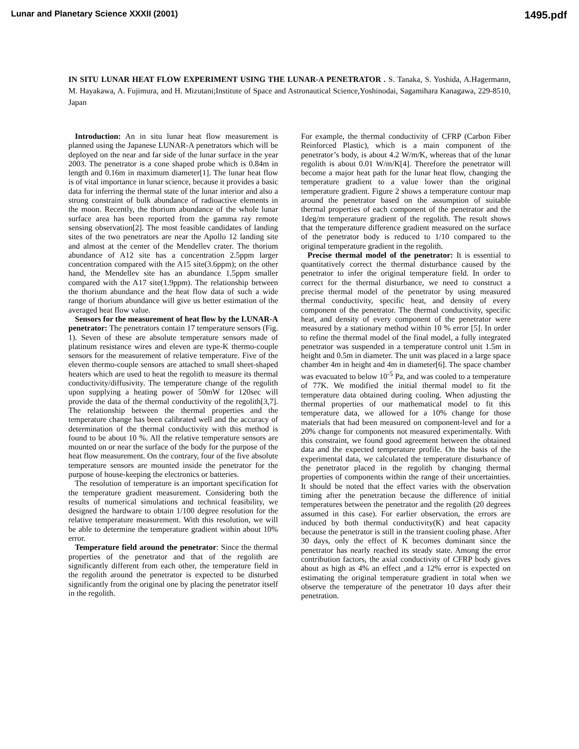Lunar and Planetary Science XXXII (2001) 1495.pdf
IN SITU LUNAR HEAT FLOW EXPERIMENT USING THE LUNAR-A PENETRATOR . S. Tanaka, S. Yoshida, A.Hagermann, M. Hayakawa, A. Fujimura, and H. Mizutani;Institute of Space and Astronautical Science,Yoshinodai, Sagamihara Kanagawa, 229-8510, Japan
Introduction: An in situ lunar heat flow measurement is planned using the Japanese LUNAR-A penetrators which will be deployed on the near and far side of the lunar surface in the year 2003. The penetrator is a cone shaped probe which is 0.84m in length and 0.16m in maximum diameter[1]. The lunar heat flow is of vital importance in lunar science, because it provides a basic data for inferring the thermal state of the lunar interior and also a strong constraint of bulk abundance of radioactive elements in the moon. Recently, the thorium abundance of the whole lunar surface area has been reported from the gamma ray remote sensing observation[2]. The most feasible candidates of landing sites of the two penetrators are near the Apollo 12 landing site and almost at the center of the Mendellev crater. The thorium abundance of A12 site has a concentration 2.5ppm larger concentration compared with the A15 site(3.6ppm); on the other hand, the Mendellev site has an abundance 1.5ppm smaller compared with the A17 site(1.9ppm). The relationship between the thorium abundance and the heat flow data of such a wide range of thorium abundance will give us better estimation of the averaged heat flow value.
Sensors for the measurement of heat flow by the LUNAR-A penetrator: The penetrators contain 17 temperature sensors (Fig. 1). Seven of these are absolute temperature sensors made of platinum resistance wires and eleven are type-K thermo-couple sensors for the measurement of relative temperature. Five of the eleven thermo-couple sensors are attached to small sheet-shaped heaters which are used to heat the regolith to measure its thermal conductivity/diffusivity. The temperature change of the regolith upon supplying a heating power of 50mW for 120sec will provide the data of the thermal conductivity of the regolith[3,7]. The relationship between the thermal properties and the temperature change has been calibrated well and the accuracy of determination of the thermal conductivity with this method is found to be about 10 %. All the relative temperature sensors are mounted on or near the surface of the body for the purpose of the heat flow measurement. On the contrary, four of the five absolute temperature sensors are mounted inside the penetrator for the purpose of house-keeping the electronics or batteries.
The resolution of temperature is an important specification for the temperature gradient measurement. Considering both the results of numerical simulations and technical feasibility, we designed the hardware to obtain 1/100 degree resolution for the relative temperature measurement. With this resolution, we will be able to determine the temperature gradient within about 10% error.
Temperature field around the penetrator: Since the thermal properties of the penetrator and that of the regolith are significantly different from each other, the temperature field in the regolith around the penetrator is expected to be disturbed significantly from the original one by placing the penetrator itself in the regolith.
For example, the thermal conductivity of CFRP (Carbon Fiber Reinforced Plastic), which is a main component of the penetrator’s body, is about 4.2 W/m/K, whereas that of the lunar regolith is about 0.01 W/m/K[4]. Therefore the penetrator will become a major heat path for the lunar heat flow, changing the temperature gradient to a value lower than the original temperature gradient. Figure 2 shows a temperature contour map around the penetrator based on the assumption of suitable thermal properties of each component of the penetrator and the 1deg/m temperature gradient of the regolith. The result shows that the temperature difference gradient measured on the surface of the penetrator body is reduced to 1/10 compared to the original temperature gradient in the regolith.
Precise thermal model of the penetrator: It is essential to quantitatively correct the thermal disturbance caused by the penetrator to infer the original temperature field. In order to correct for the thermal disturbance, we need to construct a precise thermal model of the penetrator by using measured thermal conductivity, specific heat, and density of every component of the penetrator. The thermal conductivity, specific heat, and density of every component of the penetrator were measured by a stationary method within 10 % error [5]. In order to refine the thermal model of the final model, a fully integrated penetrator was suspended in a temperature control unit 1.5m in height and 0.5m in diameter. The unit was placed in a large space chamber 4m in height and 4m in diameter[6]. The space chamber was evacuated to below 10<sup>-5</sup> Pa, and was cooled to a temperature of 77K. We modified the initial thermal model to fit the temperature data obtained during cooling. When adjusting the thermal properties of our mathematical model to fit this temperature data, we allowed for a 10% change for those materials that had been measured on component-level and for a 20% change for components not measured experimentally. With this constraint, we found good agreement between the obtained data and the expected temperature profile. On the basis of the experimental data, we calculated the temperature disturbance of the penetrator placed in the regolith by changing thermal properties of components within the range of their uncertainties. It should be noted that the effect varies with the observation timing after the penetration because the difference of initial temperatures between the penetrator and the regolith (20 degrees assumed in this case). For earlier observation, the errors are induced by both thermal conductivity(K) and heat capacity because the penetrator is still in the transient cooling phase. After 30 days, only the effect of K becomes dominant since the penetrator has nearly reached its steady state. Among the error contribution factors, the axial conductivity of CFRP body gives about as high as 4% an effect ,and a 12% error is expected on estimating the original temperature gradient in total when we observe the temperature of the penetrator 10 days after their penetration.